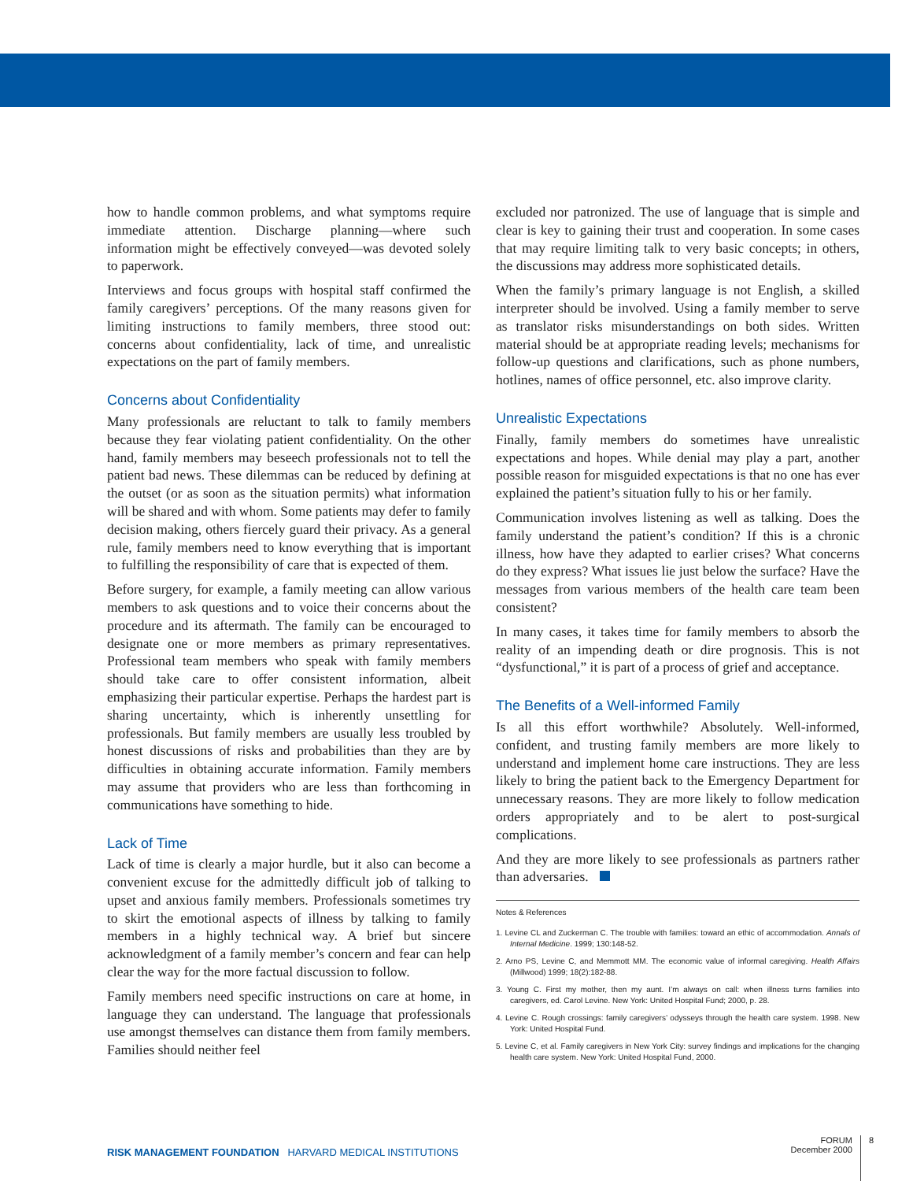how to handle common problems, and what symptoms require immediate attention. Discharge planning—where such information might be effectively conveyed—was devoted solely to paperwork.
Interviews and focus groups with hospital staff confirmed the family caregivers’ perceptions. Of the many reasons given for limiting instructions to family members, three stood out: concerns about confidentiality, lack of time, and unrealistic expectations on the part of family members.
Concerns about Confidentiality
Many professionals are reluctant to talk to family members because they fear violating patient confidentiality. On the other hand, family members may beseech professionals not to tell the patient bad news. These dilemmas can be reduced by defining at the outset (or as soon as the situation permits) what information will be shared and with whom. Some patients may defer to family decision making, others fiercely guard their privacy. As a general rule, family members need to know everything that is important to fulfilling the responsibility of care that is expected of them.
Before surgery, for example, a family meeting can allow various members to ask questions and to voice their concerns about the procedure and its aftermath. The family can be encouraged to designate one or more members as primary representatives. Professional team members who speak with family members should take care to offer consistent information, albeit emphasizing their particular expertise. Perhaps the hardest part is sharing uncertainty, which is inherently unsettling for professionals. But family members are usually less troubled by honest discussions of risks and probabilities than they are by difficulties in obtaining accurate information. Family members may assume that providers who are less than forthcoming in communications have something to hide.
Lack of Time
Lack of time is clearly a major hurdle, but it also can become a convenient excuse for the admittedly difficult job of talking to upset and anxious family members. Professionals sometimes try to skirt the emotional aspects of illness by talking to family members in a highly technical way. A brief but sincere acknowledgment of a family member’s concern and fear can help clear the way for the more factual discussion to follow.
Family members need specific instructions on care at home, in language they can understand. The language that professionals use amongst themselves can distance them from family members. Families should neither feel
excluded nor patronized. The use of language that is simple and clear is key to gaining their trust and cooperation. In some cases that may require limiting talk to very basic concepts; in others, the discussions may address more sophisticated details.
When the family’s primary language is not English, a skilled interpreter should be involved. Using a family member to serve as translator risks misunderstandings on both sides. Written material should be at appropriate reading levels; mechanisms for follow-up questions and clarifications, such as phone numbers, hotlines, names of office personnel, etc. also improve clarity.
Unrealistic Expectations
Finally, family members do sometimes have unrealistic expectations and hopes. While denial may play a part, another possible reason for misguided expectations is that no one has ever explained the patient’s situation fully to his or her family.
Communication involves listening as well as talking. Does the family understand the patient’s condition? If this is a chronic illness, how have they adapted to earlier crises? What concerns do they express? What issues lie just below the surface? Have the messages from various members of the health care team been consistent?
In many cases, it takes time for family members to absorb the reality of an impending death or dire prognosis. This is not “dysfunctional,” it is part of a process of grief and acceptance.
The Benefits of a Well-informed Family
Is all this effort worthwhile? Absolutely. Well-informed, confident, and trusting family members are more likely to understand and implement home care instructions. They are less likely to bring the patient back to the Emergency Department for unnecessary reasons. They are more likely to follow medication orders appropriately and to be alert to post-surgical complications.
And they are more likely to see professionals as partners rather than adversaries.
Notes & References
1. Levine CL and Zuckerman C. The trouble with families: toward an ethic of accommodation. Annals of Internal Medicine. 1999; 130:148-52.
2. Arno PS, Levine C, and Memmott MM. The economic value of informal caregiving. Health Affairs (Millwood) 1999; 18(2):182-88.
3. Young C. First my mother, then my aunt. I’m always on call: when illness turns families into caregivers, ed. Carol Levine. New York: United Hospital Fund; 2000, p. 28.
4. Levine C. Rough crossings: family caregivers’ odysseys through the health care system. 1998. New York: United Hospital Fund.
5. Levine C, et al. Family caregivers in New York City: survey findings and implications for the changing health care system. New York: United Hospital Fund, 2000.
RISK MANAGEMENT FOUNDATION HARVARD MEDICAL INSTITUTIONS
FORUM
December 2000
8